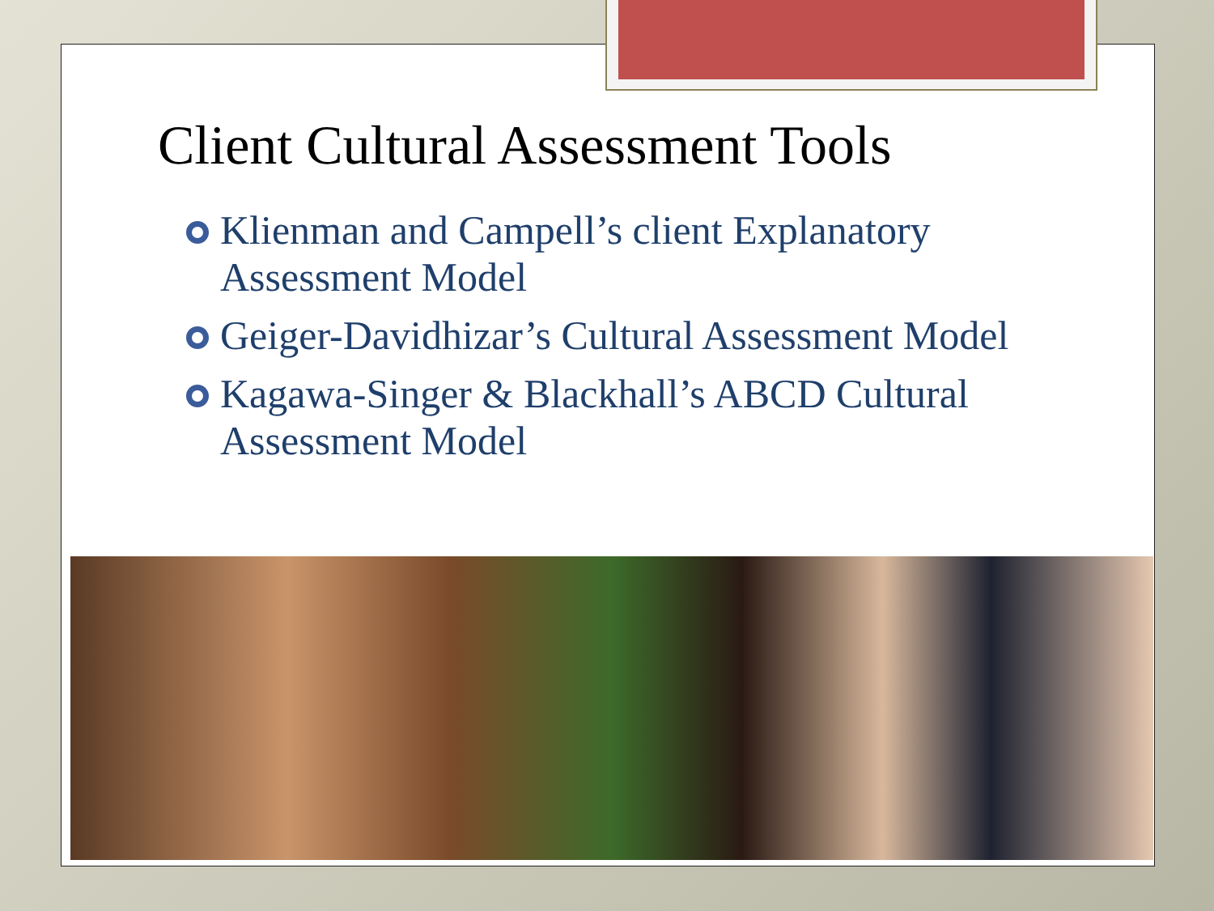Client Cultural Assessment Tools
Klienman and Campell’s client Explanatory Assessment Model
Geiger-Davidhizar’s Cultural Assessment Model
Kagawa-Singer & Blackhall’s ABCD Cultural Assessment Model